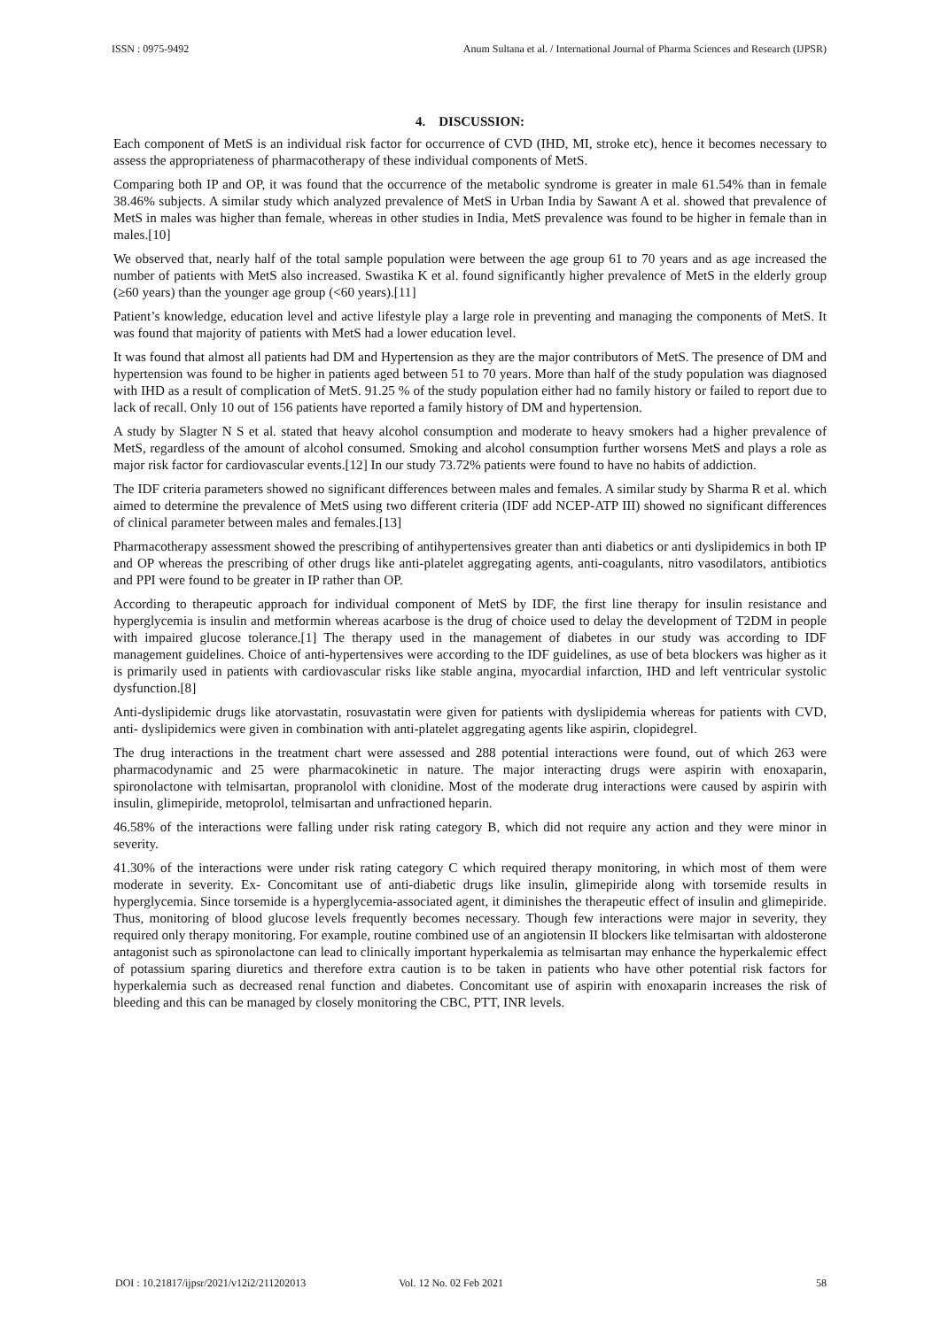ISSN : 0975-9492 Anum Sultana et al. / International Journal of Pharma Sciences and Research (IJPSR)
4. DISCUSSION:
Each component of MetS is an individual risk factor for occurrence of CVD (IHD, MI, stroke etc), hence it becomes necessary to assess the appropriateness of pharmacotherapy of these individual components of MetS.
Comparing both IP and OP, it was found that the occurrence of the metabolic syndrome is greater in male 61.54% than in female 38.46% subjects. A similar study which analyzed prevalence of MetS in Urban India by Sawant A et al. showed that prevalence of MetS in males was higher than female, whereas in other studies in India, MetS prevalence was found to be higher in female than in males.[10]
We observed that, nearly half of the total sample population were between the age group 61 to 70 years and as age increased the number of patients with MetS also increased. Swastika K et al. found significantly higher prevalence of MetS in the elderly group (≥60 years) than the younger age group (<60 years).[11]
Patient’s knowledge, education level and active lifestyle play a large role in preventing and managing the components of MetS. It was found that majority of patients with MetS had a lower education level.
It was found that almost all patients had DM and Hypertension as they are the major contributors of MetS. The presence of DM and hypertension was found to be higher in patients aged between 51 to 70 years. More than half of the study population was diagnosed with IHD as a result of complication of MetS. 91.25 % of the study population either had no family history or failed to report due to lack of recall. Only 10 out of 156 patients have reported a family history of DM and hypertension.
A study by Slagter N S et al. stated that heavy alcohol consumption and moderate to heavy smokers had a higher prevalence of MetS, regardless of the amount of alcohol consumed. Smoking and alcohol consumption further worsens MetS and plays a role as major risk factor for cardiovascular events.[12] In our study 73.72% patients were found to have no habits of addiction.
The IDF criteria parameters showed no significant differences between males and females. A similar study by Sharma R et al. which aimed to determine the prevalence of MetS using two different criteria (IDF add NCEP-ATP III) showed no significant differences of clinical parameter between males and females.[13]
Pharmacotherapy assessment showed the prescribing of antihypertensives greater than anti diabetics or anti dyslipidemics in both IP and OP whereas the prescribing of other drugs like anti-platelet aggregating agents, anti-coagulants, nitro vasodilators, antibiotics and PPI were found to be greater in IP rather than OP.
According to therapeutic approach for individual component of MetS by IDF, the first line therapy for insulin resistance and hyperglycemia is insulin and metformin whereas acarbose is the drug of choice used to delay the development of T2DM in people with impaired glucose tolerance.[1] The therapy used in the management of diabetes in our study was according to IDF management guidelines. Choice of anti-hypertensives were according to the IDF guidelines, as use of beta blockers was higher as it is primarily used in patients with cardiovascular risks like stable angina, myocardial infarction, IHD and left ventricular systolic dysfunction.[8]
Anti-dyslipidemic drugs like atorvastatin, rosuvastatin were given for patients with dyslipidemia whereas for patients with CVD, anti- dyslipidemics were given in combination with anti-platelet aggregating agents like aspirin, clopidegrel.
The drug interactions in the treatment chart were assessed and 288 potential interactions were found, out of which 263 were pharmacodynamic and 25 were pharmacokinetic in nature. The major interacting drugs were aspirin with enoxaparin, spironolactone with telmisartan, propranolol with clonidine. Most of the moderate drug interactions were caused by aspirin with insulin, glimepiride, metoprolol, telmisartan and unfractioned heparin.
46.58% of the interactions were falling under risk rating category B, which did not require any action and they were minor in severity.
41.30% of the interactions were under risk rating category C which required therapy monitoring, in which most of them were moderate in severity. Ex- Concomitant use of anti-diabetic drugs like insulin, glimepiride along with torsemide results in hyperglycemia. Since torsemide is a hyperglycemia-associated agent, it diminishes the therapeutic effect of insulin and glimepiride. Thus, monitoring of blood glucose levels frequently becomes necessary. Though few interactions were major in severity, they required only therapy monitoring. For example, routine combined use of an angiotensin II blockers like telmisartan with aldosterone antagonist such as spironolactone can lead to clinically important hyperkalemia as telmisartan may enhance the hyperkalemic effect of potassium sparing diuretics and therefore extra caution is to be taken in patients who have other potential risk factors for hyperkalemia such as decreased renal function and diabetes. Concomitant use of aspirin with enoxaparin increases the risk of bleeding and this can be managed by closely monitoring the CBC, PTT, INR levels.
DOI : 10.21817/ijpsr/2021/v12i2/211202013 Vol. 12 No. 02 Feb 2021 58